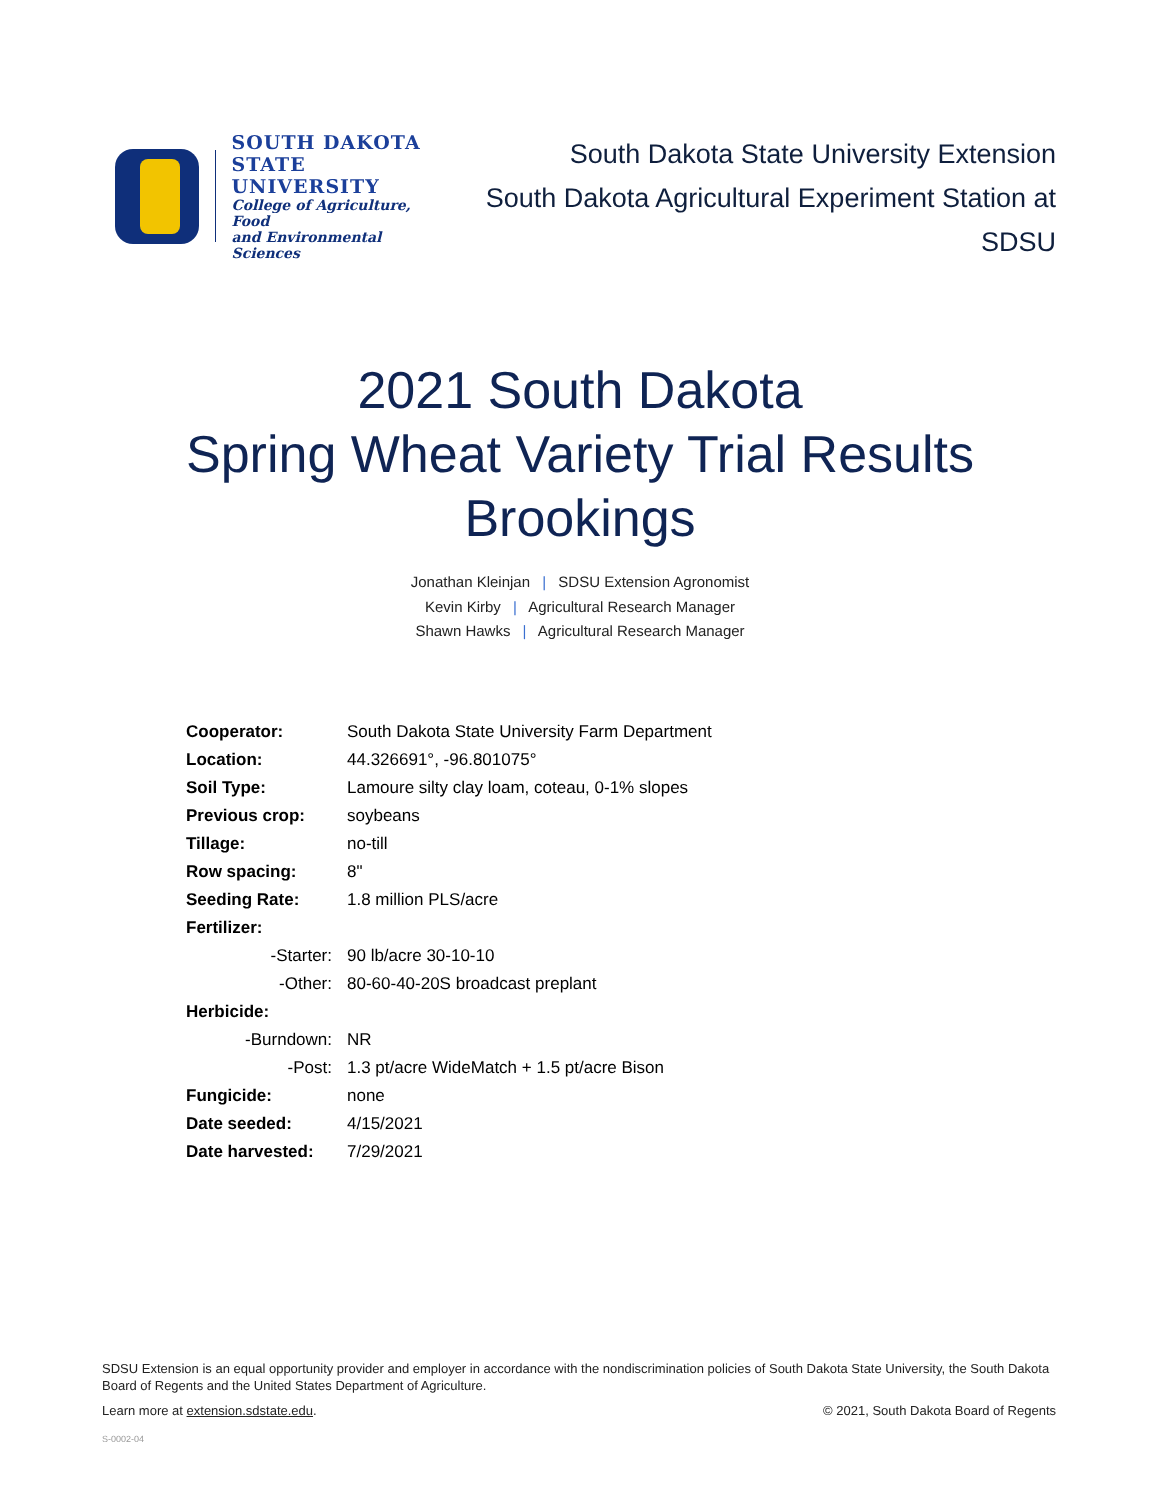SOUTH DAKOTA
STATE UNIVERSITY
College of Agriculture, Food
and Environmental Sciences
South Dakota State University Extension
South Dakota Agricultural Experiment Station at SDSU
2021 South Dakota
Spring Wheat Variety Trial Results
Brookings
Jonathan Kleinjan | SDSU Extension Agronomist
Kevin Kirby | Agricultural Research Manager
Shawn Hawks | Agricultural Research Manager
| Cooperator: | South Dakota State University Farm Department |
| Location: | 44.326691°, -96.801075° |
| Soil Type: | Lamoure silty clay loam, coteau, 0-1% slopes |
| Previous crop: | soybeans |
| Tillage: | no-till |
| Row spacing: | 8" |
| Seeding Rate: | 1.8 million PLS/acre |
| Fertilizer: | |
| -Starter: | 90 lb/acre 30-10-10 |
| -Other: | 80-60-40-20S broadcast preplant |
| Herbicide: | |
| -Burndown: | NR |
| -Post: | 1.3 pt/acre WideMatch + 1.5 pt/acre Bison |
| Fungicide: | none |
| Date seeded: | 4/15/2021 |
| Date harvested: | 7/29/2021 |
SDSU Extension is an equal opportunity provider and employer in accordance with the nondiscrimination policies of South Dakota State University, the South Dakota Board of Regents and the United States Department of Agriculture.
Learn more at extension.sdstate.edu. © 2021, South Dakota Board of Regents
S-0002-04